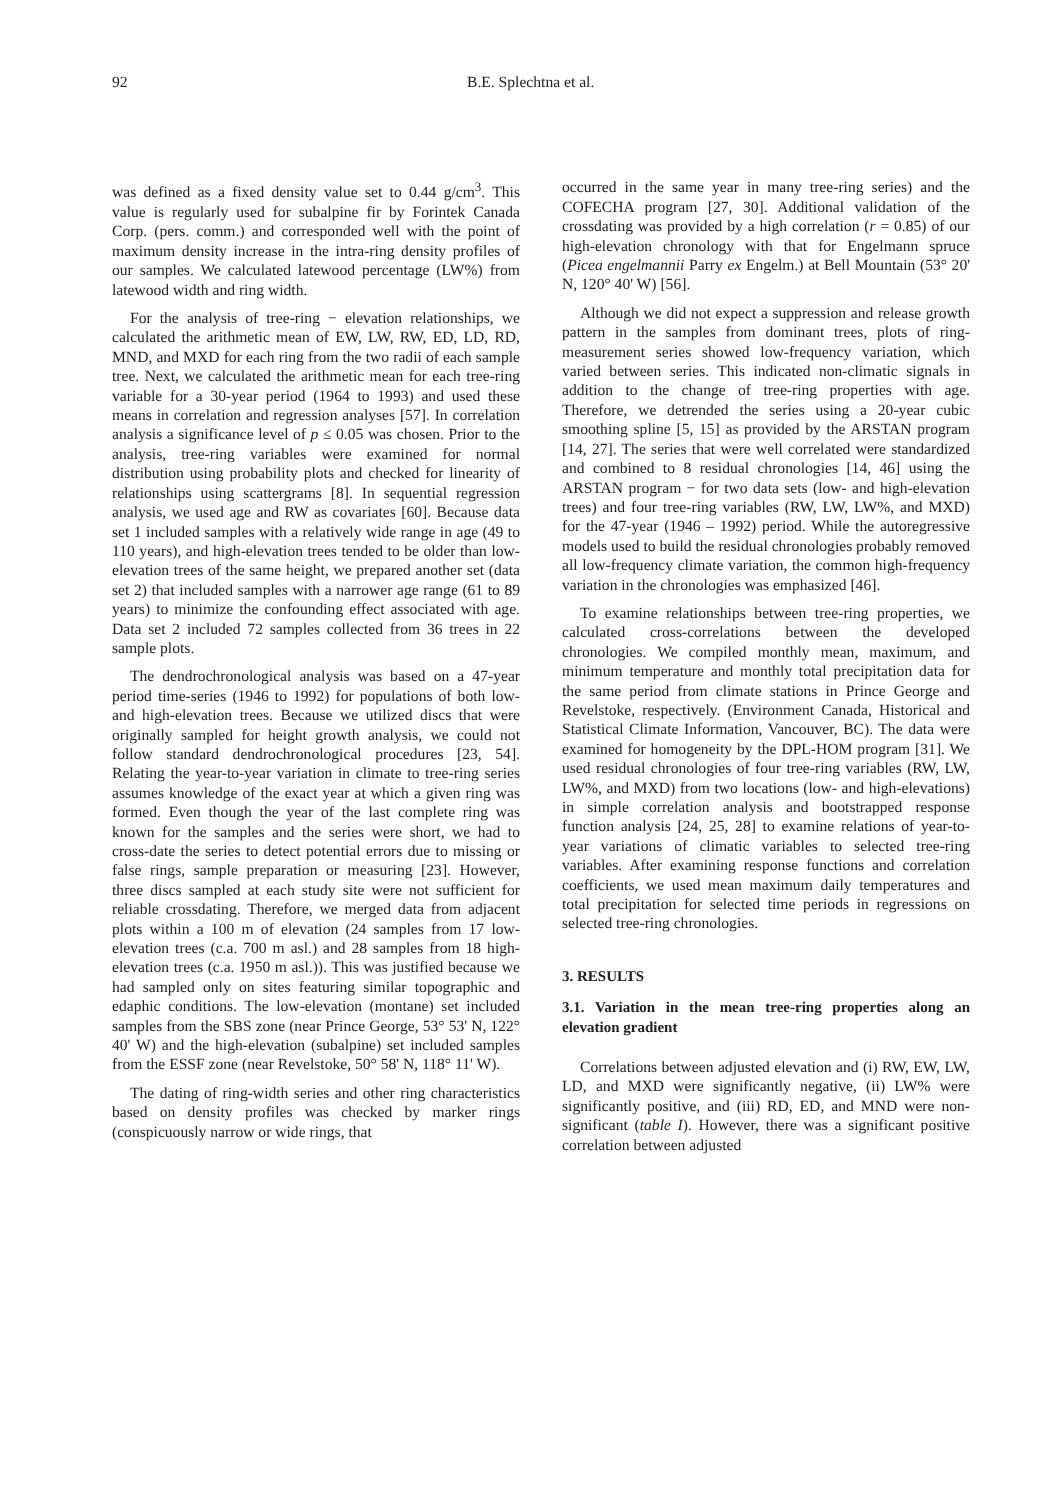92 B.E. Splechtna et al.
was defined as a fixed density value set to 0.44 g/cm<sup>3</sup>. This value is regularly used for subalpine fir by Forintek Canada Corp. (pers. comm.) and corresponded well with the point of maximum density increase in the intra-ring density profiles of our samples. We calculated latewood percentage (LW%) from latewood width and ring width.
For the analysis of tree-ring − elevation relationships, we calculated the arithmetic mean of EW, LW, RW, ED, LD, RD, MND, and MXD for each ring from the two radii of each sample tree. Next, we calculated the arithmetic mean for each tree-ring variable for a 30-year period (1964 to 1993) and used these means in correlation and regression analyses [57]. In correlation analysis a significance level of p ≤ 0.05 was chosen. Prior to the analysis, tree-ring variables were examined for normal distribution using probability plots and checked for linearity of relationships using scattergrams [8]. In sequential regression analysis, we used age and RW as covariates [60]. Because data set 1 included samples with a relatively wide range in age (49 to 110 years), and high-elevation trees tended to be older than low-elevation trees of the same height, we prepared another set (data set 2) that included samples with a narrower age range (61 to 89 years) to minimize the confounding effect associated with age. Data set 2 included 72 samples collected from 36 trees in 22 sample plots.
The dendrochronological analysis was based on a 47-year period time-series (1946 to 1992) for populations of both low- and high-elevation trees. Because we utilized discs that were originally sampled for height growth analysis, we could not follow standard dendrochronological procedures [23, 54]. Relating the year-to-year variation in climate to tree-ring series assumes knowledge of the exact year at which a given ring was formed. Even though the year of the last complete ring was known for the samples and the series were short, we had to cross-date the series to detect potential errors due to missing or false rings, sample preparation or measuring [23]. However, three discs sampled at each study site were not sufficient for reliable crossdating. Therefore, we merged data from adjacent plots within a 100 m of elevation (24 samples from 17 low-elevation trees (c.a. 700 m asl.) and 28 samples from 18 high-elevation trees (c.a. 1950 m asl.)). This was justified because we had sampled only on sites featuring similar topographic and edaphic conditions. The low-elevation (montane) set included samples from the SBS zone (near Prince George, 53° 53' N, 122° 40' W) and the high-elevation (subalpine) set included samples from the ESSF zone (near Revelstoke, 50° 58' N, 118° 11' W).
The dating of ring-width series and other ring characteristics based on density profiles was checked by marker rings (conspicuously narrow or wide rings, that
occurred in the same year in many tree-ring series) and the COFECHA program [27, 30]. Additional validation of the crossdating was provided by a high correlation (r = 0.85) of our high-elevation chronology with that for Engelmann spruce (Picea engelmannii Parry ex Engelm.) at Bell Mountain (53° 20' N, 120° 40' W) [56].
Although we did not expect a suppression and release growth pattern in the samples from dominant trees, plots of ring-measurement series showed low-frequency variation, which varied between series. This indicated non-climatic signals in addition to the change of tree-ring properties with age. Therefore, we detrended the series using a 20-year cubic smoothing spline [5, 15] as provided by the ARSTAN program [14, 27]. The series that were well correlated were standardized and combined to 8 residual chronologies [14, 46] using the ARSTAN program − for two data sets (low- and high-elevation trees) and four tree-ring variables (RW, LW, LW%, and MXD) for the 47-year (1946 – 1992) period. While the autoregressive models used to build the residual chronologies probably removed all low-frequency climate variation, the common high-frequency variation in the chronologies was emphasized [46].
To examine relationships between tree-ring properties, we calculated cross-correlations between the developed chronologies. We compiled monthly mean, maximum, and minimum temperature and monthly total precipitation data for the same period from climate stations in Prince George and Revelstoke, respectively. (Environment Canada, Historical and Statistical Climate Information, Vancouver, BC). The data were examined for homogeneity by the DPL-HOM program [31]. We used residual chronologies of four tree-ring variables (RW, LW, LW%, and MXD) from two locations (low- and high-elevations) in simple correlation analysis and bootstrapped response function analysis [24, 25, 28] to examine relations of year-to-year variations of climatic variables to selected tree-ring variables. After examining response functions and correlation coefficients, we used mean maximum daily temperatures and total precipitation for selected time periods in regressions on selected tree-ring chronologies.
3. RESULTS
3.1. Variation in the mean tree-ring properties along an elevation gradient
Correlations between adjusted elevation and (i) RW, EW, LW, LD, and MXD were significantly negative, (ii) LW% were significantly positive, and (iii) RD, ED, and MND were non-significant (table I). However, there was a significant positive correlation between adjusted